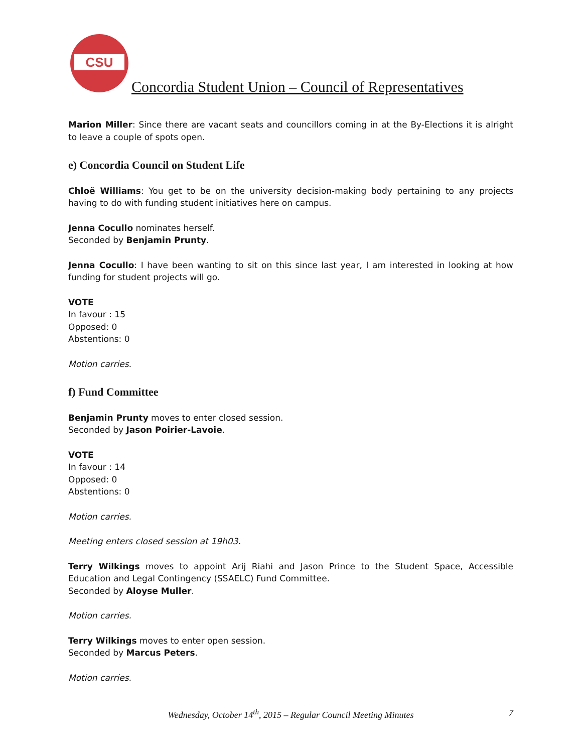CSU
Concordia Student Union – Council of Representatives
Marion Miller: Since there are vacant seats and councillors coming in at the By-Elections it is alright to leave a couple of spots open.
e) Concordia Council on Student Life
Chloë Williams: You get to be on the university decision-making body pertaining to any projects having to do with funding student initiatives here on campus.
Jenna Cocullo nominates herself.
Seconded by Benjamin Prunty.
Jenna Cocullo: I have been wanting to sit on this since last year, I am interested in looking at how funding for student projects will go.
VOTE
In favour : 15
Opposed: 0
Abstentions: 0
Motion carries.
f) Fund Committee
Benjamin Prunty moves to enter closed session.
Seconded by Jason Poirier-Lavoie.
VOTE
In favour : 14
Opposed: 0
Abstentions: 0
Motion carries.
Meeting enters closed session at 19h03.
Terry Wilkings moves to appoint Arij Riahi and Jason Prince to the Student Space, Accessible Education and Legal Contingency (SSAELC) Fund Committee.
Seconded by Aloyse Muller.
Motion carries.
Terry Wilkings moves to enter open session.
Seconded by Marcus Peters.
Motion carries.
Wednesday, October 14<sup>th</sup>, 2015 – Regular Council Meeting Minutes
7